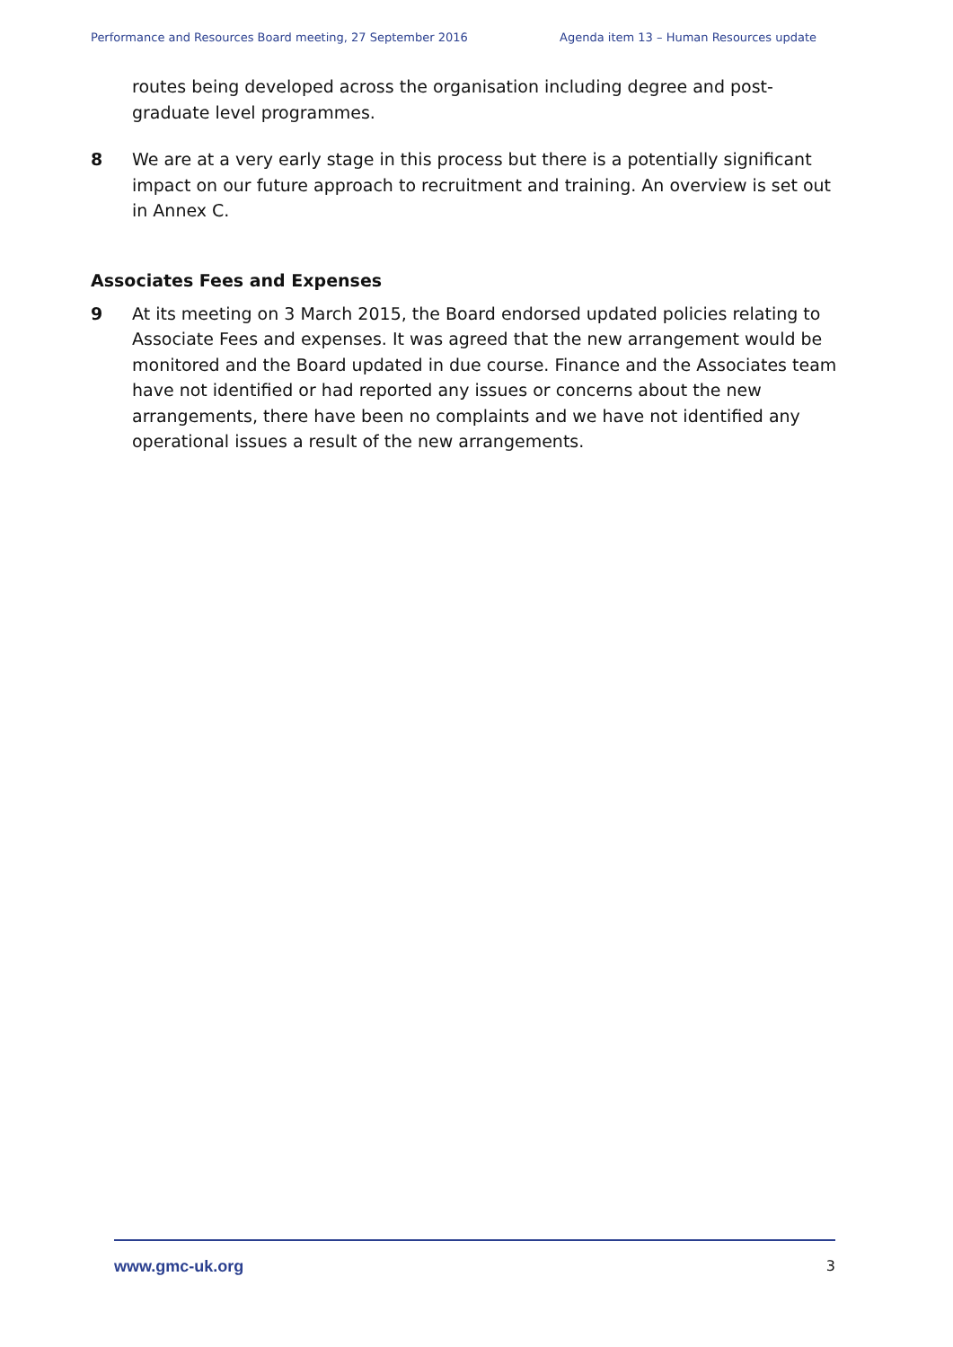Performance and Resources Board meeting, 27 September 2016 Agenda item 13 – Human Resources update
routes being developed across the organisation including degree and post-graduate level programmes.
8 We are at a very early stage in this process but there is a potentially significant impact on our future approach to recruitment and training. An overview is set out in Annex C.
Associates Fees and Expenses
9 At its meeting on 3 March 2015, the Board endorsed updated policies relating to Associate Fees and expenses. It was agreed that the new arrangement would be monitored and the Board updated in due course. Finance and the Associates team have not identified or had reported any issues or concerns about the new arrangements, there have been no complaints and we have not identified any operational issues a result of the new arrangements.
www.gmc-uk.org 3